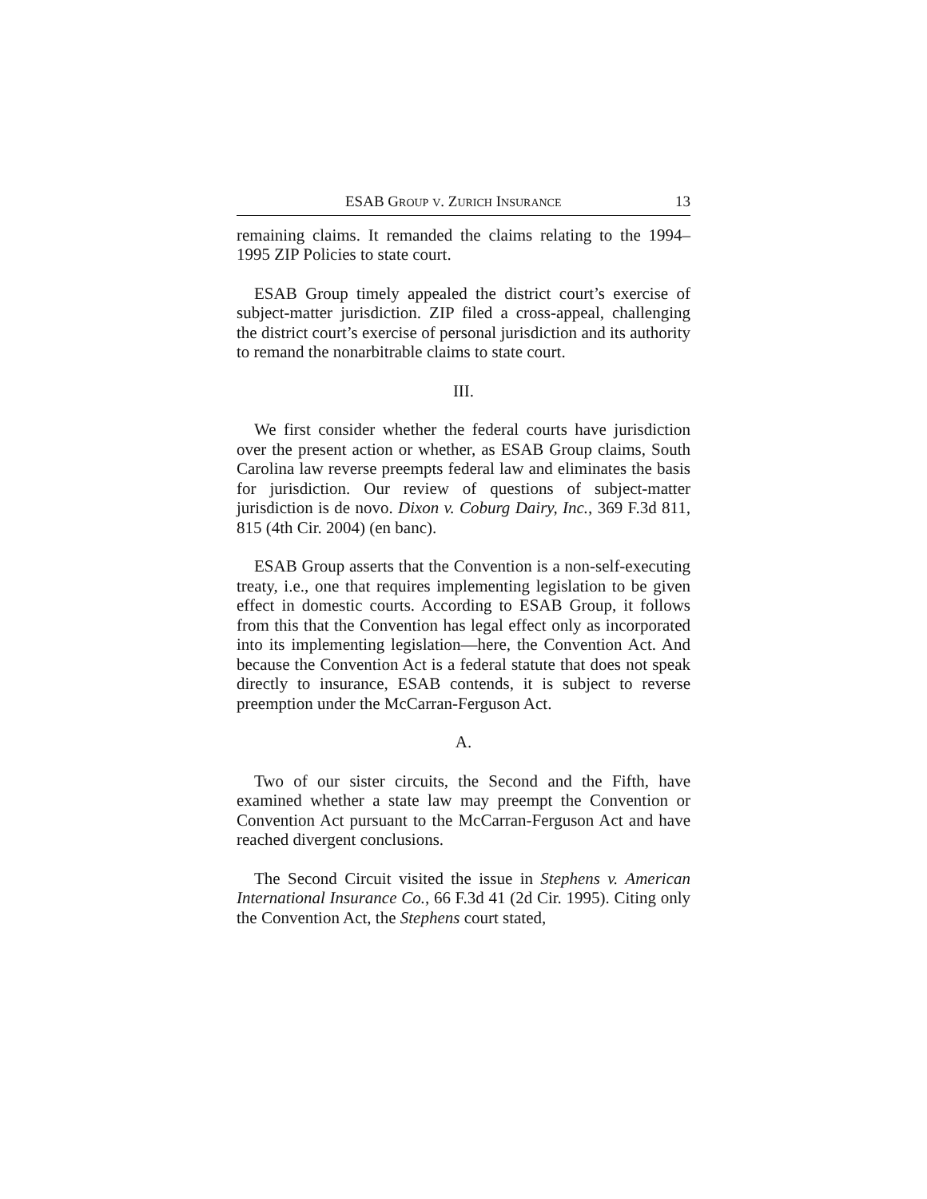ESAB GROUP V. ZURICH INSURANCE 13
remaining claims. It remanded the claims relating to the 1994–1995 ZIP Policies to state court.
ESAB Group timely appealed the district court’s exercise of subject-matter jurisdiction. ZIP filed a cross-appeal, challenging the district court’s exercise of personal jurisdiction and its authority to remand the nonarbitrable claims to state court.
III.
We first consider whether the federal courts have jurisdiction over the present action or whether, as ESAB Group claims, South Carolina law reverse preempts federal law and eliminates the basis for jurisdiction. Our review of questions of subject-matter jurisdiction is de novo. Dixon v. Coburg Dairy, Inc., 369 F.3d 811, 815 (4th Cir. 2004) (en banc).
ESAB Group asserts that the Convention is a non-self-executing treaty, i.e., one that requires implementing legislation to be given effect in domestic courts. According to ESAB Group, it follows from this that the Convention has legal effect only as incorporated into its implementing legislation—here, the Convention Act. And because the Convention Act is a federal statute that does not speak directly to insurance, ESAB contends, it is subject to reverse preemption under the McCarran-Ferguson Act.
A.
Two of our sister circuits, the Second and the Fifth, have examined whether a state law may preempt the Convention or Convention Act pursuant to the McCarran-Ferguson Act and have reached divergent conclusions.
The Second Circuit visited the issue in Stephens v. American International Insurance Co., 66 F.3d 41 (2d Cir. 1995). Citing only the Convention Act, the Stephens court stated,